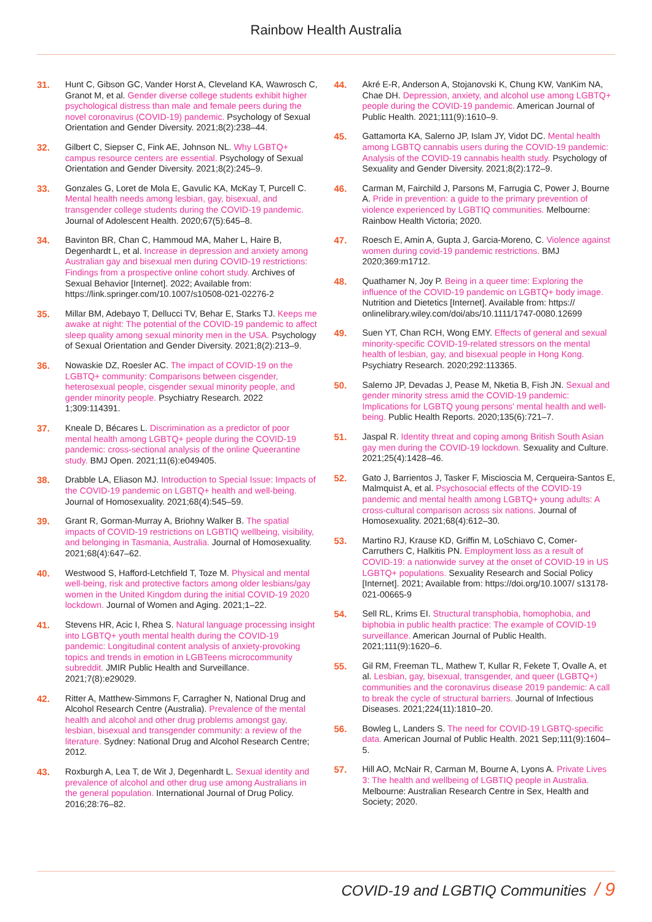Rainbow Health Australia
31. Hunt C, Gibson GC, Vander Horst A, Cleveland KA, Wawrosch C, Granot M, et al. Gender diverse college students exhibit higher psychological distress than male and female peers during the novel coronavirus (COVID-19) pandemic. Psychology of Sexual Orientation and Gender Diversity. 2021;8(2):238–44.
32. Gilbert C, Siepser C, Fink AE, Johnson NL. Why LGBTQ+ campus resource centers are essential. Psychology of Sexual Orientation and Gender Diversity. 2021;8(2):245–9.
33. Gonzales G, Loret de Mola E, Gavulic KA, McKay T, Purcell C. Mental health needs among lesbian, gay, bisexual, and transgender college students during the COVID-19 pandemic. Journal of Adolescent Health. 2020;67(5):645–8.
34. Bavinton BR, Chan C, Hammoud MA, Maher L, Haire B, Degenhardt L, et al. Increase in depression and anxiety among Australian gay and bisexual men during COVID-19 restrictions: Findings from a prospective online cohort study. Archives of Sexual Behavior [Internet]. 2022; Available from: https://link.springer.com/10.1007/s10508-021-02276-2
35. Millar BM, Adebayo T, Dellucci TV, Behar E, Starks TJ. Keeps me awake at night: The potential of the COVID-19 pandemic to affect sleep quality among sexual minority men in the USA. Psychology of Sexual Orientation and Gender Diversity. 2021;8(2):213–9.
36. Nowaskie DZ, Roesler AC. The impact of COVID-19 on the LGBTQ+ community: Comparisons between cisgender, heterosexual people, cisgender sexual minority people, and gender minority people. Psychiatry Research. 2022 1;309:114391.
37. Kneale D, Bécares L. Discrimination as a predictor of poor mental health among LGBTQ+ people during the COVID-19 pandemic: cross-sectional analysis of the online Queerantine study. BMJ Open. 2021;11(6):e049405.
38. Drabble LA, Eliason MJ. Introduction to Special Issue: Impacts of the COVID-19 pandemic on LGBTQ+ health and well-being. Journal of Homosexuality. 2021;68(4):545–59.
39. Grant R, Gorman-Murray A, Briohny Walker B. The spatial impacts of COVID-19 restrictions on LGBTIQ wellbeing, visibility, and belonging in Tasmania, Australia. Journal of Homosexuality. 2021;68(4):647–62.
40. Westwood S, Hafford-Letchfield T, Toze M. Physical and mental well-being, risk and protective factors among older lesbians/gay women in the United Kingdom during the initial COVID-19 2020 lockdown. Journal of Women and Aging. 2021;1–22.
41. Stevens HR, Acic I, Rhea S. Natural language processing insight into LGBTQ+ youth mental health during the COVID-19 pandemic: Longitudinal content analysis of anxiety-provoking topics and trends in emotion in LGBTeens microcommunity subreddit. JMIR Public Health and Surveillance. 2021;7(8):e29029.
42. Ritter A, Matthew-Simmons F, Carragher N, National Drug and Alcohol Research Centre (Australia). Prevalence of the mental health and alcohol and other drug problems amongst gay, lesbian, bisexual and transgender community: a review of the literature. Sydney: National Drug and Alcohol Research Centre; 2012.
43. Roxburgh A, Lea T, de Wit J, Degenhardt L. Sexual identity and prevalence of alcohol and other drug use among Australians in the general population. International Journal of Drug Policy. 2016;28:76–82.
44. Akré E-R, Anderson A, Stojanovski K, Chung KW, VanKim NA, Chae DH. Depression, anxiety, and alcohol use among LGBTQ+ people during the COVID-19 pandemic. American Journal of Public Health. 2021;111(9):1610–9.
45. Gattamorta KA, Salerno JP, Islam JY, Vidot DC. Mental health among LGBTQ cannabis users during the COVID-19 pandemic: Analysis of the COVID-19 cannabis health study. Psychology of Sexuality and Gender Diversity. 2021;8(2):172–9.
46. Carman M, Fairchild J, Parsons M, Farrugia C, Power J, Bourne A. Pride in prevention: a guide to the primary prevention of violence experienced by LGBTIQ communities. Melbourne: Rainbow Health Victoria; 2020.
47. Roesch E, Amin A, Gupta J, Garcia-Moreno, C. Violence against women during covid-19 pandemic restrictions. BMJ 2020;369:m1712.
48. Quathamer N, Joy P. Being in a queer time: Exploring the influence of the COVID-19 pandemic on LGBTQ+ body image. Nutrition and Dietetics [Internet]. Available from: https:// onlinelibrary.wiley.com/doi/abs/10.1111/1747-0080.12699
49. Suen YT, Chan RCH, Wong EMY. Effects of general and sexual minority-specific COVID-19-related stressors on the mental health of lesbian, gay, and bisexual people in Hong Kong. Psychiatry Research. 2020;292:113365.
50. Salerno JP, Devadas J, Pease M, Nketia B, Fish JN. Sexual and gender minority stress amid the COVID-19 pandemic: Implications for LGBTQ young persons' mental health and well-being. Public Health Reports. 2020;135(6):721–7.
51. Jaspal R. Identity threat and coping among British South Asian gay men during the COVID-19 lockdown. Sexuality and Culture. 2021;25(4):1428–46.
52. Gato J, Barrientos J, Tasker F, Miscioscia M, Cerqueira-Santos E, Malmquist A, et al. Psychosocial effects of the COVID-19 pandemic and mental health among LGBTQ+ young adults: A cross-cultural comparison across six nations. Journal of Homosexuality. 2021;68(4):612–30.
53. Martino RJ, Krause KD, Griffin M, LoSchiavo C, Comer-Carruthers C, Halkitis PN. Employment loss as a result of COVID-19: a nationwide survey at the onset of COVID-19 in US LGBTQ+ populations. Sexuality Research and Social Policy [Internet]. 2021; Available from: https://doi.org/10.1007/ s13178-021-00665-9
54. Sell RL, Krims EI. Structural transphobia, homophobia, and biphobia in public health practice: The example of COVID-19 surveillance. American Journal of Public Health. 2021;111(9):1620–6.
55. Gil RM, Freeman TL, Mathew T, Kullar R, Fekete T, Ovalle A, et al. Lesbian, gay, bisexual, transgender, and queer (LGBTQ+) communities and the coronavirus disease 2019 pandemic: A call to break the cycle of structural barriers. Journal of Infectious Diseases. 2021;224(11):1810–20.
56. Bowleg L, Landers S. The need for COVID-19 LGBTQ-specific data. American Journal of Public Health. 2021 Sep;111(9):1604–5.
57. Hill AO, McNair R, Carman M, Bourne A, Lyons A. Private Lives 3: The health and wellbeing of LGBTIQ people in Australia. Melbourne: Australian Research Centre in Sex, Health and Society; 2020.
COVID-19 and LGBTIQ Communities / 9